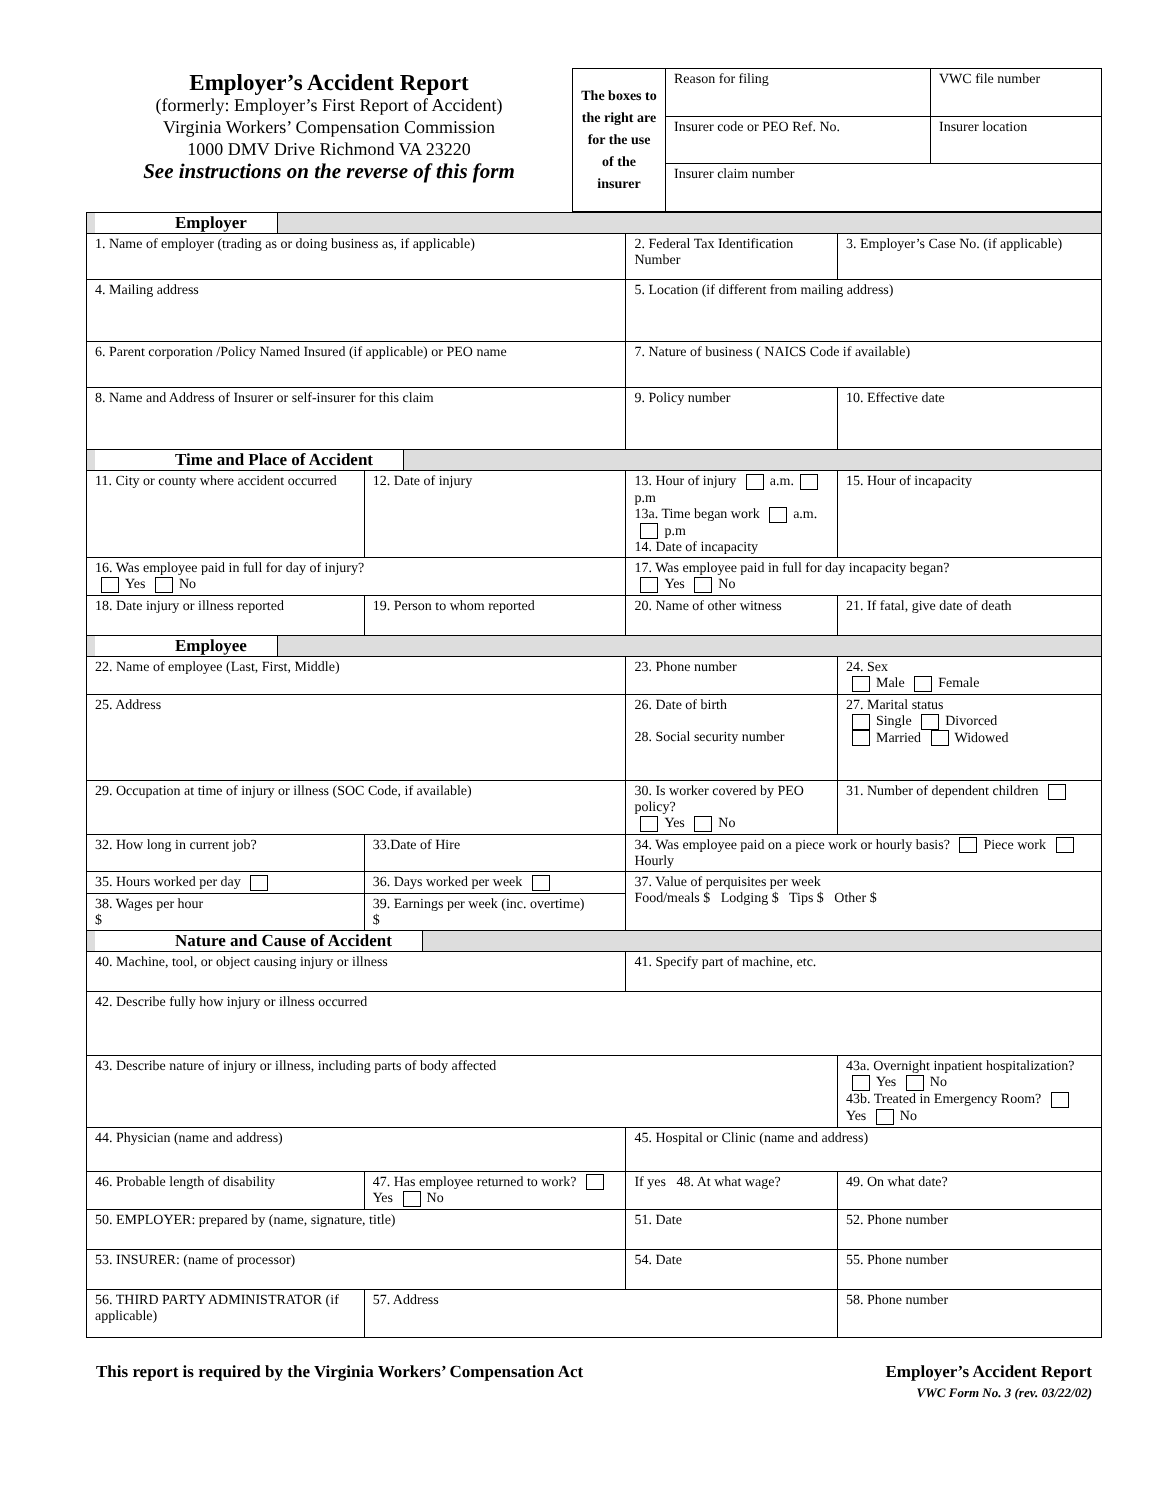Employer’s Accident Report
(formerly: Employer’s First Report of Accident)
Virginia Workers’ Compensation Commission
1000 DMV Drive Richmond VA 23220
See instructions on the reverse of this form
| The boxes to the right are for the use of the insurer | Reason for filing | VWC file number |
| | Insurer code or PEO Ref. No. | Insurer location |
| | Insurer claim number | |
| Employer | | | |
| 1. Name of employer (trading as or doing business as, if applicable) | | 2. Federal Tax Identification Number | 3. Employer’s Case No. (if applicable) |
| 4. Mailing address | | 5. Location (if different from mailing address) | |
| 6. Parent corporation /Policy Named Insured (if applicable) or PEO name | | 7. Nature of business ( NAICS Code if available) | |
| 8. Name and Address of Insurer or self-insurer for this claim | | 9. Policy number | 10. Effective date |
| Time and Place of Accident | | | |
| 11. City or county where accident occurred | 12. Date of injury | 13. Hour of injury a.m. p.m 13a. Time began work a.m. p.m 14. Date of incapacity | 15. Hour of incapacity |
| 16. Was employee paid in full for day of injury? Yes No | | 17. Was employee paid in full for day incapacity began? Yes No | |
| 18. Date injury or illness reported | 19. Person to whom reported | 20. Name of other witness | 21. If fatal, give date of death |
| Employee | | | |
| 22. Name of employee (Last, First, Middle) | | 23. Phone number | 24. Sex Male Female |
| 25. Address | | 26. Date of birth 28. Social security number | 27. Marital status Single Divorced Married Widowed |
| 29. Occupation at time of injury or illness (SOC Code, if available) | | 30. Is worker covered by PEO policy? Yes No | 31. Number of dependent children |
| 32. How long in current job? | 33.Date of Hire | 34. Was employee paid on a piece work or hourly basis? Piece work Hourly | |
| 35. Hours worked per day | 36. Days worked per week | 37. Value of perquisites per week Food/meals $ Lodging $ Tips $ Other $ | |
| 38. Wages per hour $ | 39. Earnings per week (inc. overtime) $ | | |
| Nature and Cause of Accident | | | |
| 40. Machine, tool, or object causing injury or illness | | 41. Specify part of machine, etc. | |
| 42. Describe fully how injury or illness occurred | | | |
| 43. Describe nature of injury or illness, including parts of body affected | | | 43a. Overnight inpatient hospitalization? Yes No 43b. Treated in Emergency Room? Yes No |
| 44. Physician (name and address) | | 45. Hospital or Clinic (name and address) | |
| 46. Probable length of disability | 47. Has employee returned to work? Yes No | If yes 48. At what wage? | 49. On what date? |
| 50. EMPLOYER: prepared by (name, signature, title) | | 51. Date | 52. Phone number |
| 53. INSURER: (name of processor) | | 54. Date | 55. Phone number |
| 56. THIRD PARTY ADMINISTRATOR (if applicable) | 57. Address | | 58. Phone number |
This report is required by the Virginia Workers’ Compensation Act
Employer’s Accident Report
VWC Form No. 3 (rev. 03/22/02)